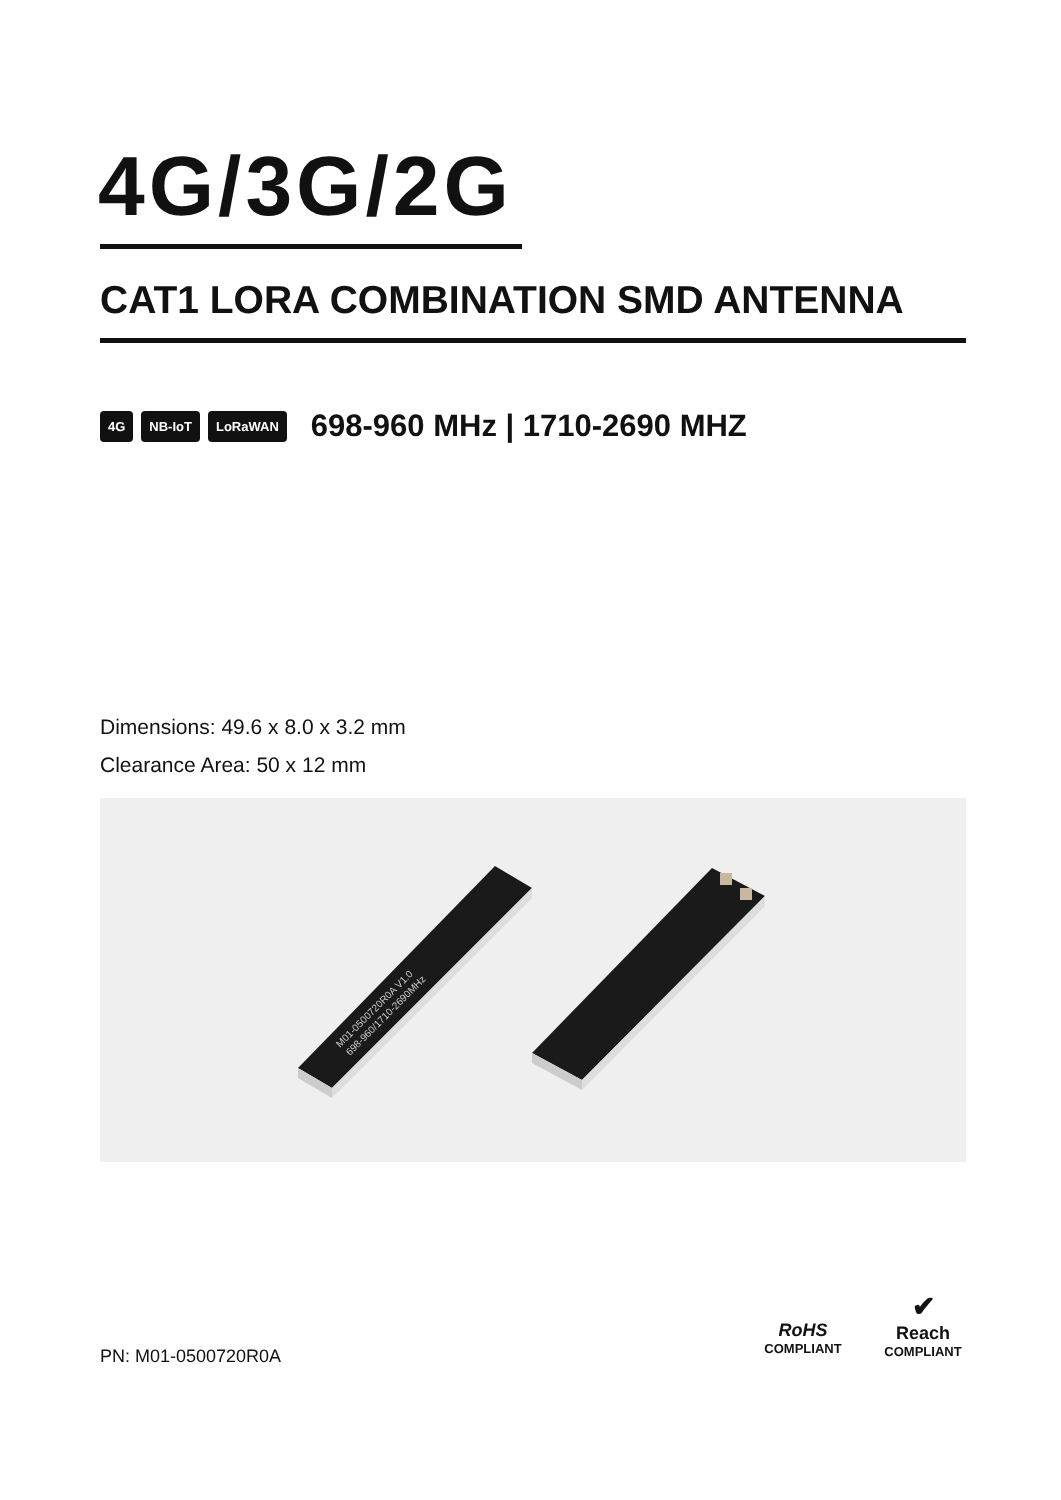4G/3G/2G
CAT1 LORA COMBINATION SMD ANTENNA
4G NB-IoT LoRaWAN 698-960 MHz | 1710-2690 MHZ
Dimensions: 49.6 x 8.0 x 3.2 mm
Clearance Area: 50 x 12 mm
M01-0500720R0A V1.0
698-960/1710-2690MHz
PN: M01-0500720R0A
RoHS
COMPLIANT
✔
Reach
COMPLIANT